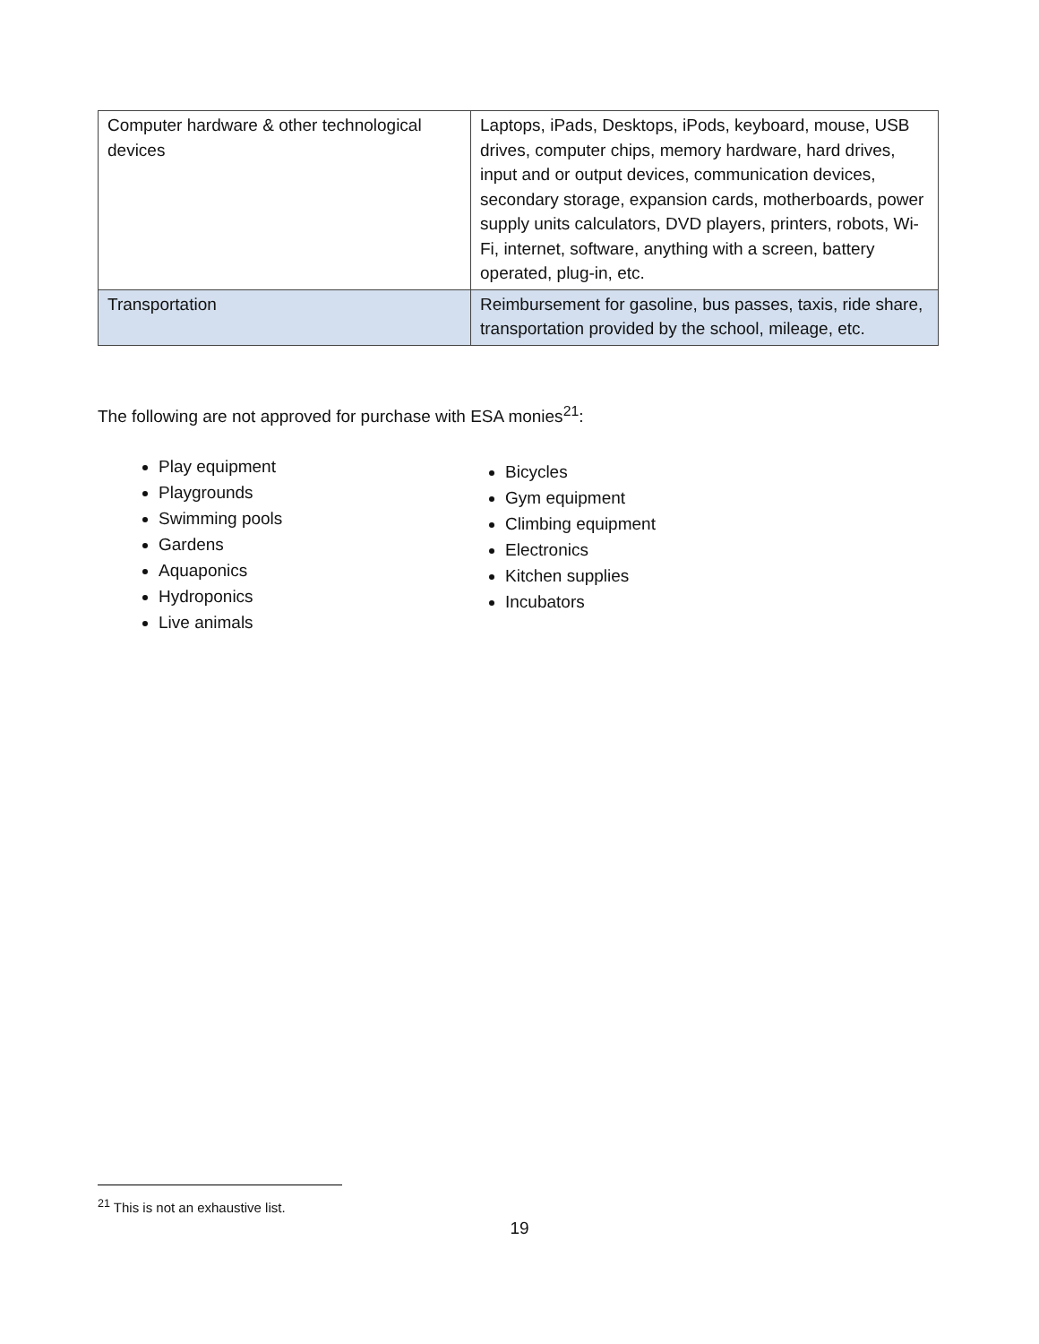| Computer hardware & other technological devices | Laptops, iPads, Desktops, iPods, keyboard, mouse, USB drives, computer chips, memory hardware, hard drives, input and or output devices, communication devices, secondary storage, expansion cards, motherboards, power supply units calculators, DVD players, printers, robots, Wi-Fi, internet, software, anything with a screen, battery operated, plug-in, etc. |
| Transportation | Reimbursement for gasoline, bus passes, taxis, ride share, transportation provided by the school, mileage, etc. |
The following are not approved for purchase with ESA monies<sup>21</sup>:
Play equipment
Playgrounds
Swimming pools
Gardens
Aquaponics
Hydroponics
Live animals
Bicycles
Gym equipment
Climbing equipment
Electronics
Kitchen supplies
Incubators
<sup>21</sup> This is not an exhaustive list.
19